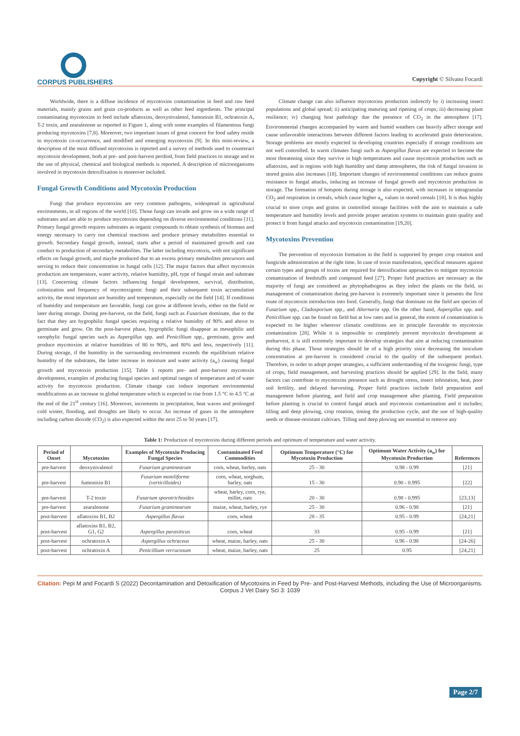CORPUS PUBLISHERS
Copyright © Silvano Focardi
Worldwide, there is a diffuse incidence of mycotoxins contamination in feed and raw feed materials, mainly grains and grain co-products as well as other feed ingredients. The principal contaminating mycotoxins in feed include aflatoxins, deoxynivalenol, fumonisin B1, ochratoxin A, T-2 toxin, and zearalenone as reported in Figure 1, along with some examples of filamentous fungi producing mycotoxins [7,8]. Moreover, two important issues of great concern for food safety reside in mycotoxin co-occurrence, and modified and emerging mycotoxins [9]. In this mini-review, a description of the most diffused mycotoxins is reported and a survey of methods used to counteract mycotoxin development, both at pre- and post-harvest perdiod, from field practices to storage and to the use of physical, chemical and biological methods is reported. A description of microorganisms involved in mycotoxin detoxifixation is moreover included.
Fungal Growth Conditions and Mycotoxin Production
Fungi that produce mycotoxins are very common pathogens, widespread in agricultural environments, in all regions of the world [10]. Those fungi can invade and grow on a wide range of substrates and are able to produce mycotoxins depending on diverse environmental conditions [11]. Primary fungal growth requires substrates as organic compounds to obtain synthesis of biomass and energy necessary to carry out chemical reactions and produce primary metabolites essential to growth. Secondary fungal growth, instead, starts after a period of maintained growth and can conduct to production of secondary metabolites. The latter including mycotoxis, with not significant effects on fungal growth, and maybe produced due to an excess primary metabolites precursors and serving to reduce their concentration in fungal cells [12]. The major factors that affect mycotoxin production are temperature, water activity, relative humidity, pH, type of fungal strain and substrate [13]. Concerning climate factors influencing fungal development, survival, distribution, colonization and frequency of mycotoxigenic fungi and their subsequent toxin accumulation activity, the most important are humidity and temperature, especially on the field [14]. If conditions of humidity and temperature are favorable, fungi can grow at different levels, either on the field or later during storage. During pre-harvest, on the field, fungi such as Fusarium dominate, due to the fact that they are hygrophilic fungal species requiring a relative humidity of 90% and above to germinate and grow. On the post-harvest phase, hygrophilic fungi disappear as mesophilic and xerophylic fungal species such as Aspergillus spp. and Penicillium spp., germinate, grow and produce mycotoxins at relative humidities of 80 to 90%, and 80% and less, respectively [11]. During storage, if the humidity in the surrounding environment exceeds the equilibrium relative humidity of the substrates, the latter increase in moisture and water activity (a<sub>w</sub>) causing fungal growth and mycotoxin production [15]. Table 1 reports pre- and post-harvest mycotoxin development, examples of producing fungal species and optimal ranges of temperature and of water activity for mycotoxin production. Climate change can induce important environmental modifications as an increase in global temperature which is expected to rise from 1.5 °C to 4.5 °C at the end of the 21<sup>st</sup> century [16]. Moreover, increments in precipitation, heat waves and prolonged cold winter, flooding, and droughts are likely to occur. An increase of gases in the atmosphere including carbon dioxide (CO<sub>2</sub>) is also expected within the next 25 to 50 years [17].
Climate change can also influence mycotoxins production indirectly by i) increasing insect populations and global spread; ii) anticipating maturing and ripening of crops; iii) decreasing plant resilience; iv) changing host pathology due the presence of CO<sub>2</sub> in the atmosphere [17]. Environmental changes accompanied by warm and humid weathers can heavily affect storage and cause unfavorable interactions between different factors leading to accelerated grain deterioration. Storage problems are mostly expected in developing countries especially if storage conditions are not well controlled. In warm climates fungi such as Aspergillus flavus are expected to become the most threatening since they survive in high temperatures and cause mycotoxin production such as aflatoxins, and in regions with high humidity and damp atmospheres, the risk of fungal invasion in stored grains also increases [18]. Important changes of environmental conditions can reduce grains resistance to fungal attacks, inducing an increase of fungal growth and mycotoxin production in storage. The formation of hotspots during storage is also expected, with increases in intragranular CO<sub>2</sub> and respiration in cereals, which cause higher a<sub>w</sub> values in stored cereals [18]. It is thus highly crucial to store crops and grains in controlled storage facilities with the aim to maintain a safe temperature and humidity levels and provide proper aeration systems to maintain grain quality and protect it from fungal attacks and mycotoxin contamination [19,20].
Mycotoxins Prevention
The prevention of mycotoxin formation in the field is supported by proper crop rotation and fungicide administration at the right time. In case of toxin manifestation, specifical measures against certain types and groups of toxins are required for detoxification approaches to mitigate mycotoxin contamination of feedstuffs and compound feed [27]. Proper field practices are necessary as the majority of fungi are considered as phytophathogens as they infect the plants on the field, so management of contamination during pre-harvest is extremely important since it presents the first route of mycotoxin introduction into food. Generally, fungi that dominate on the field are species of Fusarium spp., Cladosporium spp., and Alternaria spp. On the other hand, Aspergillus spp. and Penicillium spp. can be found on field but at low rates and in general, the extent of contamination is expected to be higher wherever climatic conditions are in principle favorable to mycotoxin contamination [28]. While it is impossible to completely prevent mycotoxin development at preharvest, it is still extremely important to develop strategies that aim at reducing contamination during this phase. Those strategies should be of a high priority since decreasing the inoculum concentration at pre-harvest is considered crucial to the quality of the subsequent product. Therefore, in order to adopt proper strategies, a sufficient understanding of the toxigenic fungi, type of crops, field management, and harvesting practices should be applied [29]. In the field, many factors can contribute to mycotoxins presence such as drought stress, insect infestation, heat, poor soil fertility, and delayed harvesting. Proper field practices include field preparation and management before planting, and field and crop management after planting. Field preparation before planting is crucial to control fungal attack and mycotoxin contamination and it includes; tilling and deep plowing, crop rotation, timing the production cycle, and the use of high-quality seeds or disease-resistant cultivars. Tilling and deep plowing are essential to remove any
Table 1: Production of mycotoxins during different periods and optimum of temperature and water activity.
| Period of Onset | Mycotoxins | Examples of Mycotoxin Producing Fungal Species | Contaminated Feed Commodities | Optimum Temperature (°C) for Mycotoxin Production | Optimum Water Activity (a<sub>w</sub>) for Mycotoxin Production | References |
| --- | --- | --- | --- | --- | --- | --- |
| pre-harvest | deoxynivalenol | Fusarium graminearum | corn, wheat, barley, oats | 25 - 30 | 0.98 - 0.99 | [21] |
| pre-harvest | fumonisin B1 | Fusarium moniliforme (verticilloides) | corn, wheat, sorghum, barley, oats | 15 - 30 | 0.90 - 0.995 | [22] |
| pre-harvest | T-2 toxin | Fusarium sporotrichioides | wheat, barley, corn, rye, millet, oats | 20 - 30 | 0.98 - 0.995 | [23,13] |
| pre-harvest | zearalenone | Fusarium graminearum | maize, wheat, barley, rye | 25 - 30 | 0.96 - 0.98 | [21] |
| post-harvest | aflatoxins B1, B2 | Aspergillus flavus | corn, wheat | 28 - 35 | 0.95 - 0.99 | [24,21] |
| post-harvest | aflatoxins B1, B2, G1, G2 | Aspergillus parasiticus | corn, wheat | 33 | 0.95 - 0.99 | [21] |
| post-harvest | ochratoxin A | Aspergillus ochraceus | wheat, maize, barley, oats | 25 - 30 | 0.96 - 0.98 | [24-26] |
| post-harvest | ochratoxin A | Penicillium verrucosum | wheat, maize, barley, oats | 25 | 0.95 | [24,21] |
Citation: Pepi M and Focardi S (2022) Decontamination and Detoxification of Mycotoxins in Feed by Pre- and Post-Harvest Methods, including the Use of Microorganisms. Corpus J Vet Dairy Sci 3: 1039
Page 2/7